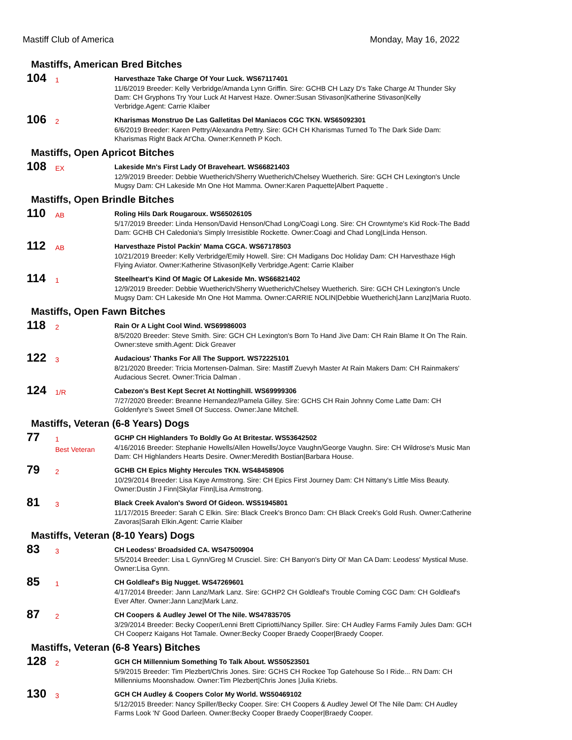Mastiff Club of America Monday, May 16, 2022
Mastiffs, American Bred Bitches
104
1
Harvesthaze Take Charge Of Your Luck. WS67117401
11/6/2019 Breeder: Kelly Verbridge/Amanda Lynn Griffin. Sire: GCHB CH Lazy D's Take Charge At Thunder Sky Dam: CH Gryphons Try Your Luck At Harvest Haze. Owner:Susan Stivason|Katherine Stivason|Kelly Verbridge.Agent: Carrie Klaiber
106
2
Kharismas Monstruo De Las Galletitas Del Maniacos CGC TKN. WS65092301
6/6/2019 Breeder: Karen Pettry/Alexandra Pettry. Sire: GCH CH Kharismas Turned To The Dark Side Dam: Kharismas Right Back At'Cha. Owner:Kenneth P Koch.
Mastiffs, Open Apricot Bitches
108
EX
Lakeside Mn's First Lady Of Braveheart. WS66821403
12/9/2019 Breeder: Debbie Wuetherich/Sherry Wuetherich/Chelsey Wuetherich. Sire: GCH CH Lexington's Uncle Mugsy Dam: CH Lakeside Mn One Hot Mamma. Owner:Karen Paquette|Albert Paquette .
Mastiffs, Open Brindle Bitches
110
AB
Roling Hils Dark Rougaroux. WS65026105
5/17/2019 Breeder: Linda Henson/David Henson/Chad Long/Coagi Long. Sire: CH Crowntyme's Kid Rock-The Badd Dam: GCHB CH Caledonia's Simply Irresistible Rockette. Owner:Coagi and Chad Long|Linda Henson.
112
AB
Harvesthaze Pistol Packin' Mama CGCA. WS67178503
10/21/2019 Breeder: Kelly Verbridge/Emily Howell. Sire: CH Madigans Doc Holiday Dam: CH Harvesthaze High Flying Aviator. Owner:Katherine Stivason|Kelly Verbridge.Agent: Carrie Klaiber
114
1
Steelheart's Kind Of Magic Of Lakeside Mn. WS66821402
12/9/2019 Breeder: Debbie Wuetherich/Sherry Wuetherich/Chelsey Wuetherich. Sire: GCH CH Lexington's Uncle Mugsy Dam: CH Lakeside Mn One Hot Mamma. Owner:CARRIE NOLIN|Debbie Wuetherich|Jann Lanz|Maria Ruoto.
Mastiffs, Open Fawn Bitches
118
2
Rain Or A Light Cool Wind. WS69986003
8/5/2020 Breeder: Steve Smith. Sire: GCH CH Lexington's Born To Hand Jive Dam: CH Rain Blame It On The Rain. Owner:steve smith.Agent: Dick Greaver
122
3
Audacious' Thanks For All The Support. WS72225101
8/21/2020 Breeder: Tricia Mortensen-Dalman. Sire: Mastiff Zuevyh Master At Rain Makers Dam: CH Rainmakers' Audacious Secret. Owner:Tricia Dalman .
124
1/R
Cabezon's Best Kept Secret At Nottinghill. WS69999306
7/27/2020 Breeder: Breanne Hernandez/Pamela Gilley. Sire: GCHS CH Rain Johnny Come Latte Dam: CH Goldenfyre's Sweet Smell Of Success. Owner:Jane Mitchell.
Mastiffs, Veteran (6-8 Years) Dogs
77
1
Best Veteran
GCHP CH Highlanders To Boldly Go At Britestar. WS53642502
4/16/2016 Breeder: Stephanie Howells/Allen Howells/Joyce Vaughn/George Vaughn. Sire: CH Wildrose's Music Man Dam: CH Highlanders Hearts Desire. Owner:Meredith Bostian|Barbara House.
79
2
GCHB CH Epics Mighty Hercules TKN. WS48458906
10/29/2014 Breeder: Lisa Kaye Armstrong. Sire: CH Epics First Journey Dam: CH Nittany's Little Miss Beauty. Owner:Dustin J Finn|Skylar Finn|Lisa Armstrong.
81
3
Black Creek Avalon's Sword Of Gideon. WS51945801
11/17/2015 Breeder: Sarah C Elkin. Sire: Black Creek's Bronco Dam: CH Black Creek's Gold Rush. Owner:Catherine Zavoras|Sarah Elkin.Agent: Carrie Klaiber
Mastiffs, Veteran (8-10 Years) Dogs
83
3
CH Leodess' Broadsided CA. WS47500904
5/5/2014 Breeder: Lisa L Gynn/Greg M Crusciel. Sire: CH Banyon's Dirty Ol' Man CA Dam: Leodess' Mystical Muse. Owner:Lisa Gynn.
85
1
CH Goldleaf's Big Nugget. WS47269601
4/17/2014 Breeder: Jann Lanz/Mark Lanz. Sire: GCHP2 CH Goldleaf's Trouble Coming CGC Dam: CH Goldleaf's Ever After. Owner:Jann Lanz|Mark Lanz.
87
2
CH Coopers & Audley Jewel Of The Nile. WS47835705
3/29/2014 Breeder: Becky Cooper/Lenni Brett Cipriotti/Nancy Spiller. Sire: CH Audley Farms Family Jules Dam: GCH CH Cooperz Kaigans Hot Tamale. Owner:Becky Cooper Braedy Cooper|Braedy Cooper.
Mastiffs, Veteran (6-8 Years) Bitches
128
2
GCH CH Millennium Something To Talk About. WS50523501
5/9/2015 Breeder: Tim Plezbert/Chris Jones. Sire: GCHS CH Rockee Top Gatehouse So I Ride... RN Dam: CH Millenniums Moonshadow. Owner:Tim Plezbert|Chris Jones |Julia Kriebs.
130
3
GCH CH Audley & Coopers Color My World. WS50469102
5/12/2015 Breeder: Nancy Spiller/Becky Cooper. Sire: CH Coopers & Audley Jewel Of The Nile Dam: CH Audley Farms Look 'N' Good Darleen. Owner:Becky Cooper Braedy Cooper|Braedy Cooper.